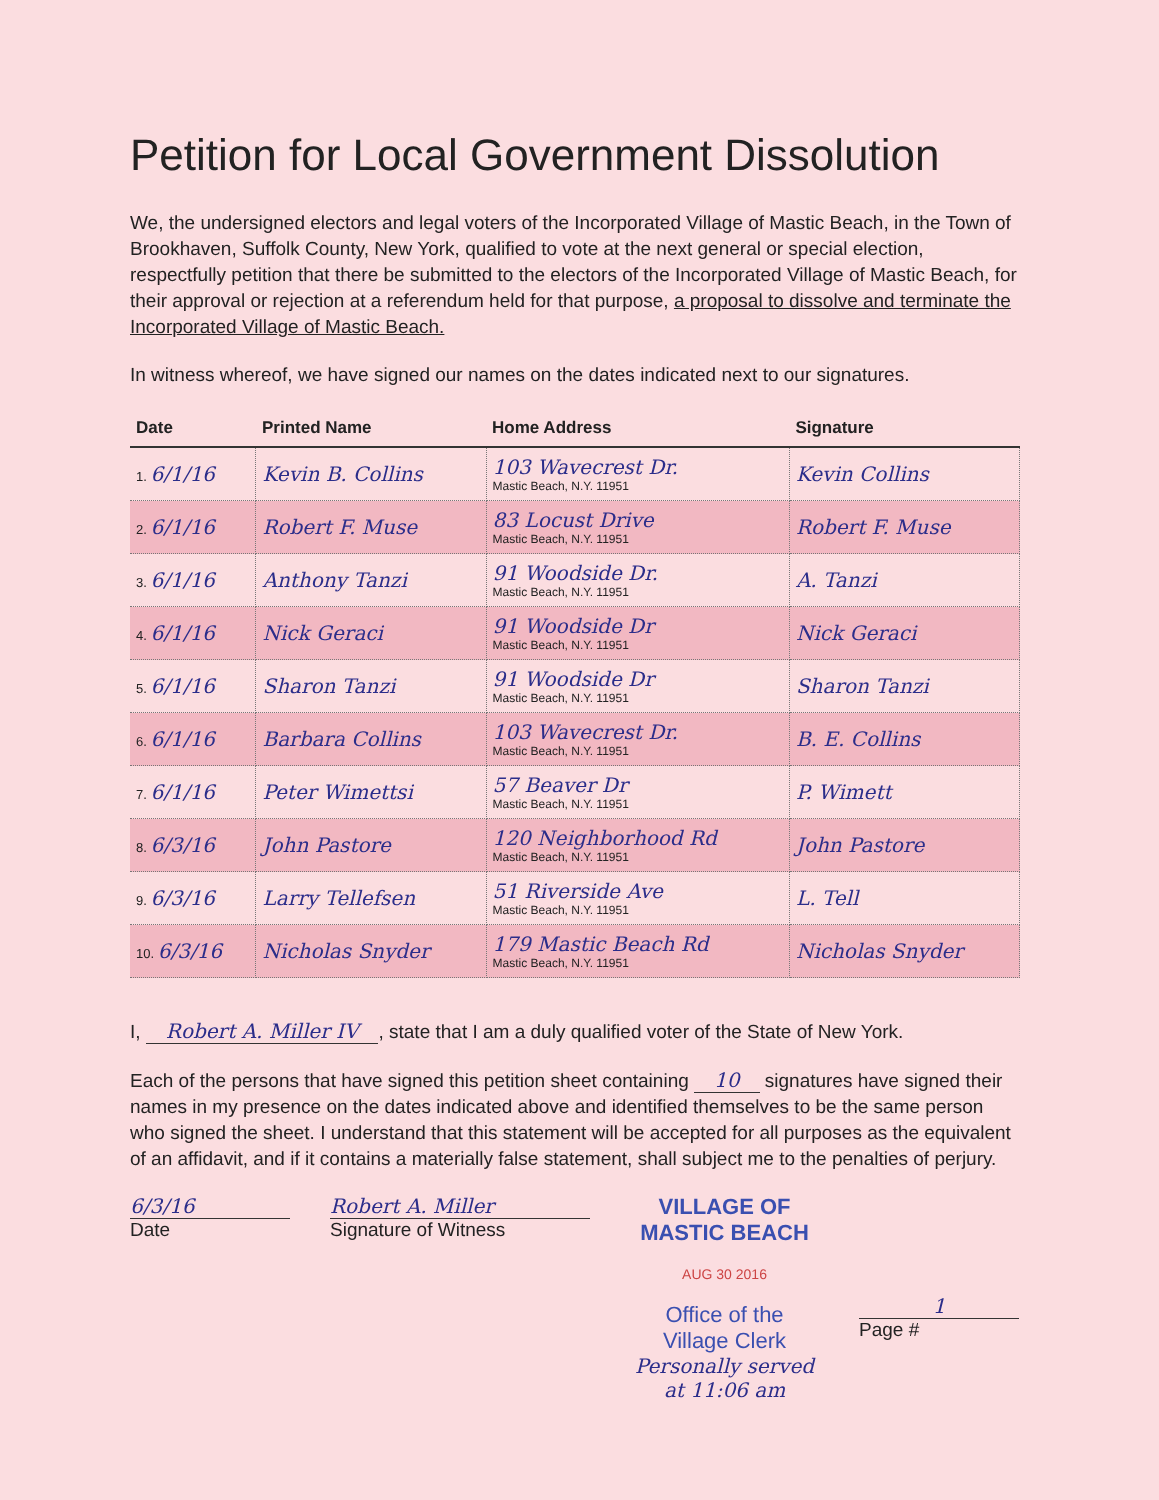Petition for Local Government Dissolution
We, the undersigned electors and legal voters of the Incorporated Village of Mastic Beach, in the Town of Brookhaven, Suffolk County, New York, qualified to vote at the next general or special election, respectfully petition that there be submitted to the electors of the Incorporated Village of Mastic Beach, for their approval or rejection at a referendum held for that purpose, a proposal to dissolve and terminate the Incorporated Village of Mastic Beach.
In witness whereof, we have signed our names on the dates indicated next to our signatures.
| Date | Printed Name | Home Address | Signature |
| --- | --- | --- | --- |
| 1. 6/1/16 | Kevin B. Collins | 103 Wavecrest Dr. Mastic Beach, N.Y. 11951 | Kevin Collins |
| 2. 6/1/16 | Robert F. Muse | 83 Locust Drive Mastic Beach, N.Y. 11951 | Robert F. Muse |
| 3. 6/1/16 | Anthony Tanzi | 91 Woodside Dr. Mastic Beach, N.Y. 11951 | A. Tanzi |
| 4. 6/1/16 | Nick Geraci | 91 Woodside Dr Mastic Beach, N.Y. 11951 | Nick Geraci |
| 5. 6/1/16 | Sharon Tanzi | 91 Woodside Dr Mastic Beach, N.Y. 11951 | Sharon Tanzi |
| 6. 6/1/16 | Barbara Collins | 103 Wavecrest Dr. Mastic Beach, N.Y. 11951 | B. E. Collins |
| 7. 6/1/16 | Peter Wimettsi | 57 Beaver Dr Mastic Beach, N.Y. 11951 | P. Wimett |
| 8. 6/3/16 | John Pastore | 120 Neighborhood Rd Mastic Beach, N.Y. 11951 | John Pastore |
| 9. 6/3/16 | Larry Tellefsen | 51 Riverside Ave Mastic Beach, N.Y. 11951 | L. Tell |
| 10. 6/3/16 | Nicholas Snyder | 179 Mastic Beach Rd Mastic Beach, N.Y. 11951 | Nicholas Snyder |
I, Robert A. Miller IV, state that I am a duly qualified voter of the State of New York.
Each of the persons that have signed this petition sheet containing 10 signatures have signed their names in my presence on the dates indicated above and identified themselves to be the same person who signed the sheet. I understand that this statement will be accepted for all purposes as the equivalent of an affidavit, and if it contains a materially false statement, shall subject me to the penalties of perjury.
6/3/16
Date
Robert A. Miller
Signature of Witness
VILLAGE OF
MASTIC BEACH
AUG 30 2016
Office of the
Village Clerk
Personally served at 11:06 am
1
Page #